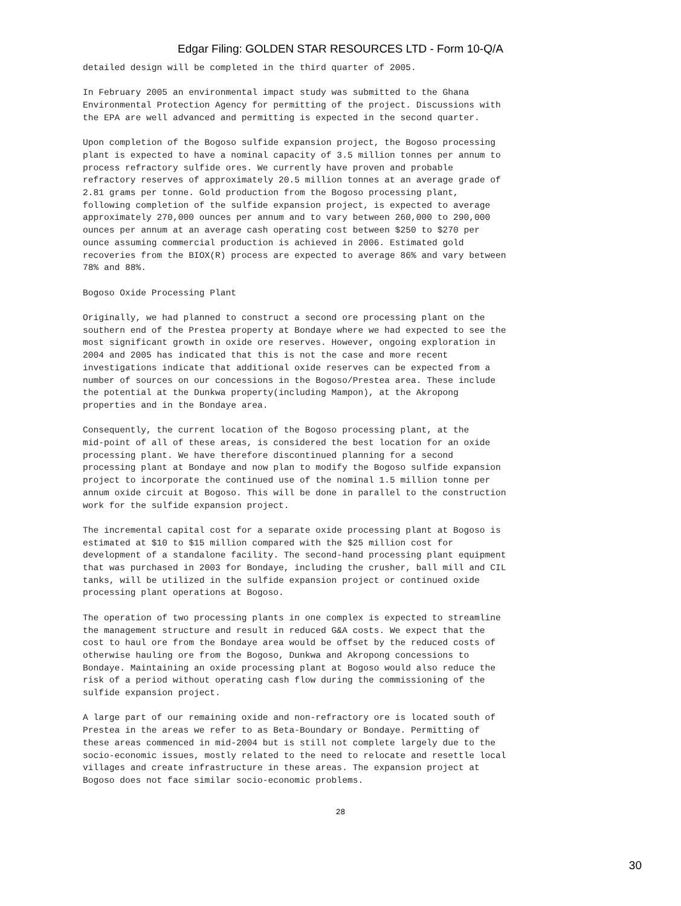Edgar Filing: GOLDEN STAR RESOURCES LTD - Form 10-Q/A
detailed design will be completed in the third quarter of 2005.
In February 2005 an environmental impact study was submitted to the Ghana
Environmental Protection Agency for permitting of the project. Discussions with
the EPA are well advanced and permitting is expected in the second quarter.
Upon completion of the Bogoso sulfide expansion project, the Bogoso processing
plant is expected to have a nominal capacity of 3.5 million tonnes per annum to
process refractory sulfide ores. We currently have proven and probable
refractory reserves of approximately 20.5 million tonnes at an average grade of
2.81 grams per tonne. Gold production from the Bogoso processing plant,
following completion of the sulfide expansion project, is expected to average
approximately 270,000 ounces per annum and to vary between 260,000 to 290,000
ounces per annum at an average cash operating cost between $250 to $270 per
ounce assuming commercial production is achieved in 2006. Estimated gold
recoveries from the BIOX(R) process are expected to average 86% and vary between
78% and 88%.
Bogoso Oxide Processing Plant
Originally, we had planned to construct a second ore processing plant on the
southern end of the Prestea property at Bondaye where we had expected to see the
most significant growth in oxide ore reserves. However, ongoing exploration in
2004 and 2005 has indicated that this is not the case and more recent
investigations indicate that additional oxide reserves can be expected from a
number of sources on our concessions in the Bogoso/Prestea area. These include
the potential at the Dunkwa property(including Mampon), at the Akropong
properties and in the Bondaye area.
Consequently, the current location of the Bogoso processing plant, at the
mid-point of all of these areas, is considered the best location for an oxide
processing plant. We have therefore discontinued planning for a second
processing plant at Bondaye and now plan to modify the Bogoso sulfide expansion
project to incorporate the continued use of the nominal 1.5 million tonne per
annum oxide circuit at Bogoso. This will be done in parallel to the construction
work for the sulfide expansion project.
The incremental capital cost for a separate oxide processing plant at Bogoso is
estimated at $10 to $15 million compared with the $25 million cost for
development of a standalone facility. The second-hand processing plant equipment
that was purchased in 2003 for Bondaye, including the crusher, ball mill and CIL
tanks, will be utilized in the sulfide expansion project or continued oxide
processing plant operations at Bogoso.
The operation of two processing plants in one complex is expected to streamline
the management structure and result in reduced G&A costs. We expect that the
cost to haul ore from the Bondaye area would be offset by the reduced costs of
otherwise hauling ore from the Bogoso, Dunkwa and Akropong concessions to
Bondaye. Maintaining an oxide processing plant at Bogoso would also reduce the
risk of a period without operating cash flow during the commissioning of the
sulfide expansion project.
A large part of our remaining oxide and non-refractory ore is located south of
Prestea in the areas we refer to as Beta-Boundary or Bondaye. Permitting of
these areas commenced in mid-2004 but is still not complete largely due to the
socio-economic issues, mostly related to the need to relocate and resettle local
villages and create infrastructure in these areas. The expansion project at
Bogoso does not face similar socio-economic problems.
28
30